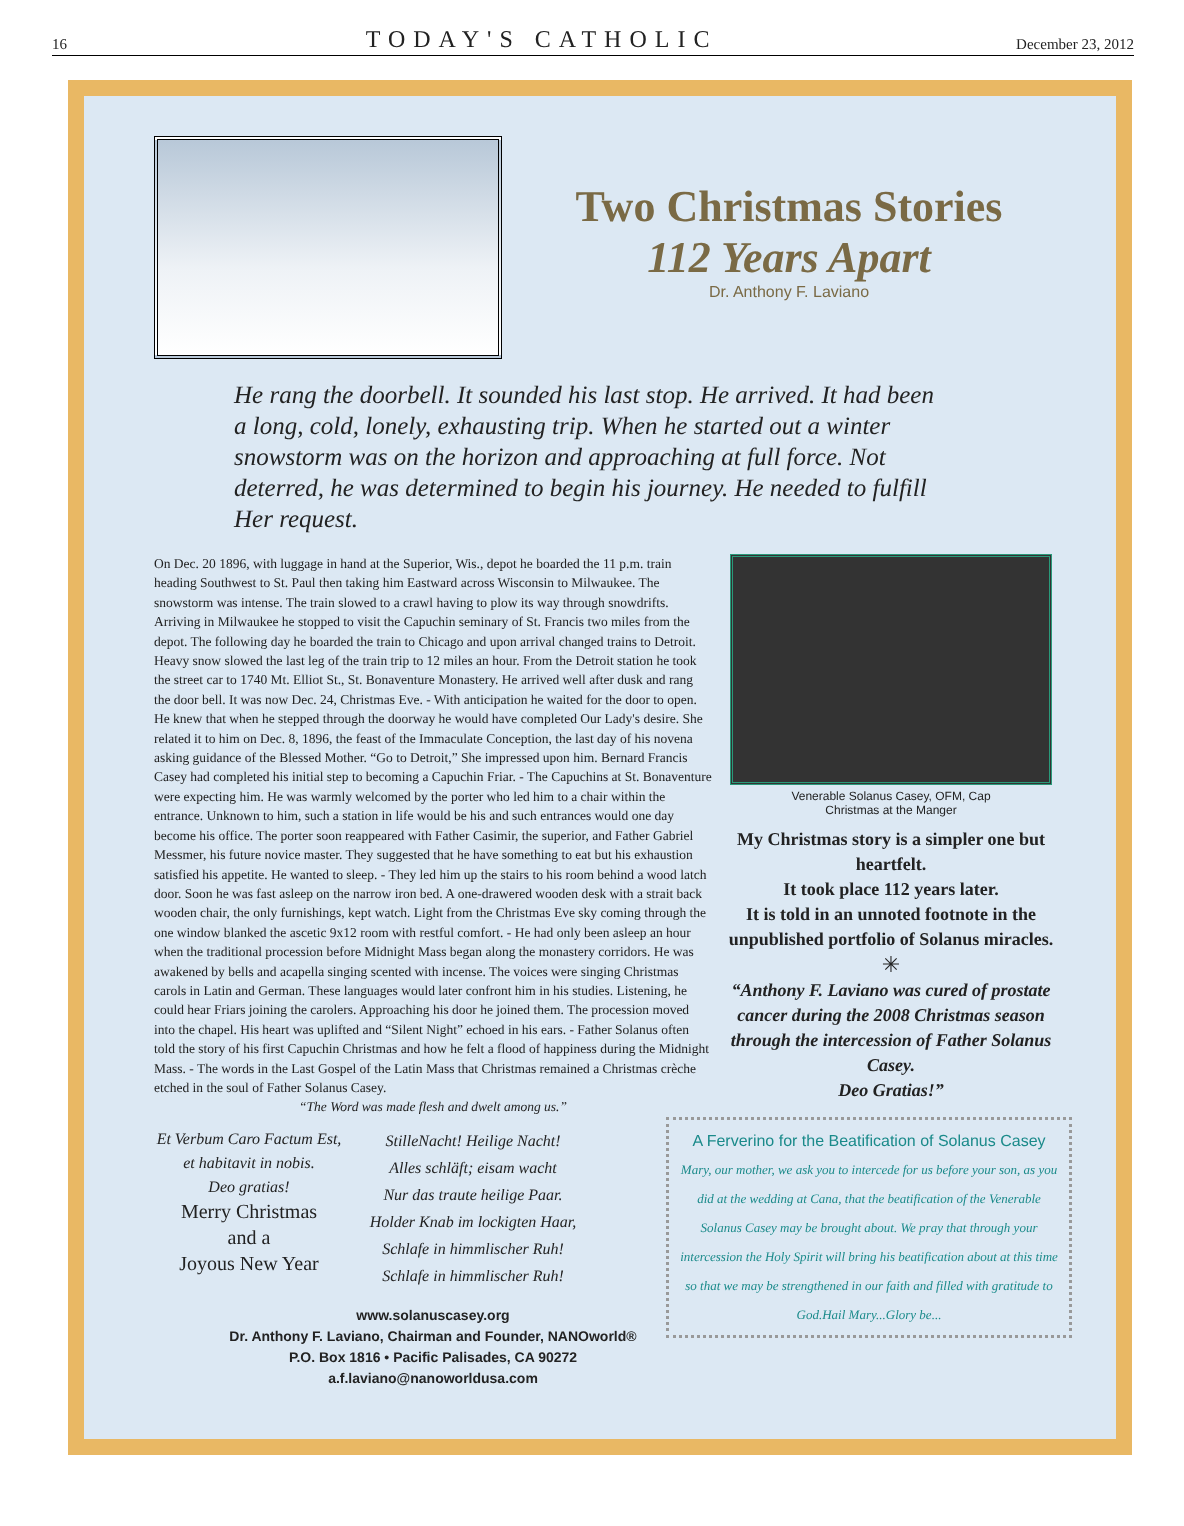16 TODAY'S CATHOLIC December 23, 2012
Two Christmas Stories
112 Years Apart
Dr. Anthony F. Laviano
He rang the doorbell. It sounded his last stop. He arrived. It had been a long, cold, lonely, exhausting trip. When he started out a winter snowstorm was on the horizon and approaching at full force. Not deterred, he was determined to begin his journey. He needed to fulfill Her request.
On Dec. 20 1896, with luggage in hand at the Superior, Wis., depot he boarded the 11 p.m. train heading Southwest to St. Paul then taking him Eastward across Wisconsin to Milwaukee. The snowstorm was intense. The train slowed to a crawl having to plow its way through snowdrifts. Arriving in Milwaukee he stopped to visit the Capuchin seminary of St. Francis two miles from the depot. The following day he boarded the train to Chicago and upon arrival changed trains to Detroit. Heavy snow slowed the last leg of the train trip to 12 miles an hour. From the Detroit station he took the street car to 1740 Mt. Elliot St., St. Bonaventure Monastery. He arrived well after dusk and rang the door bell. It was now Dec. 24, Christmas Eve. - With anticipation he waited for the door to open. He knew that when he stepped through the doorway he would have completed Our Lady's desire. She related it to him on Dec. 8, 1896, the feast of the Immaculate Conception, the last day of his novena asking guidance of the Blessed Mother. “Go to Detroit,” She impressed upon him. Bernard Francis Casey had completed his initial step to becoming a Capuchin Friar. - The Capuchins at St. Bonaventure were expecting him. He was warmly welcomed by the porter who led him to a chair within the entrance. Unknown to him, such a station in life would be his and such entrances would one day become his office. The porter soon reappeared with Father Casimir, the superior, and Father Gabriel Messmer, his future novice master. They suggested that he have something to eat but his exhaustion satisfied his appetite. He wanted to sleep. - They led him up the stairs to his room behind a wood latch door. Soon he was fast asleep on the narrow iron bed. A one-drawered wooden desk with a strait back wooden chair, the only furnishings, kept watch. Light from the Christmas Eve sky coming through the one window blanked the ascetic 9x12 room with restful comfort. - He had only been asleep an hour when the traditional procession before Midnight Mass began along the monastery corridors. He was awakened by bells and acapella singing scented with incense. The voices were singing Christmas carols in Latin and German. These languages would later confront him in his studies. Listening, he could hear Friars joining the carolers. Approaching his door he joined them. The procession moved into the chapel. His heart was uplifted and “Silent Night” echoed in his ears. - Father Solanus often told the story of his first Capuchin Christmas and how he felt a flood of happiness during the Midnight Mass. - The words in the Last Gospel of the Latin Mass that Christmas remained a Christmas crèche etched in the soul of Father Solanus Casey.
“The Word was made flesh and dwelt among us.”
Et Verbum Caro Factum Est,
et habitavit in nobis.
Deo gratias!
Merry Christmas
and a
Joyous New Year
StilleNacht! Heilige Nacht!
Alles schläft; eisam wacht
Nur das traute heilige Paar.
Holder Knab im lockigten Haar,
Schlafe in himmlischer Ruh!
Schlafe in himmlischer Ruh!
www.solanuscasey.org
Dr. Anthony F. Laviano, Chairman and Founder, NANOworld®
P.O. Box 1816 • Pacific Palisades, CA 90272
a.f.laviano@nanoworldusa.com
Venerable Solanus Casey, OFM, Cap
Christmas at the Manger
My Christmas story is a simpler one but heartfelt.
It took place 112 years later.
It is told in an unnoted footnote in the unpublished portfolio of Solanus miracles.
✳
“Anthony F. Laviano was cured of prostate cancer during the 2008 Christmas season through the intercession of Father Solanus Casey.
Deo Gratias!”
A Ferverino for the Beatification of Solanus Casey
Mary, our mother, we ask you to intercede for us before your son, as you did at the wedding at Cana, that the beatification of the Venerable Solanus Casey may be brought about. We pray that through your intercession the Holy Spirit will bring his beatification about at this time so that we may be strengthened in our faith and filled with gratitude to God.Hail Mary...Glory be...